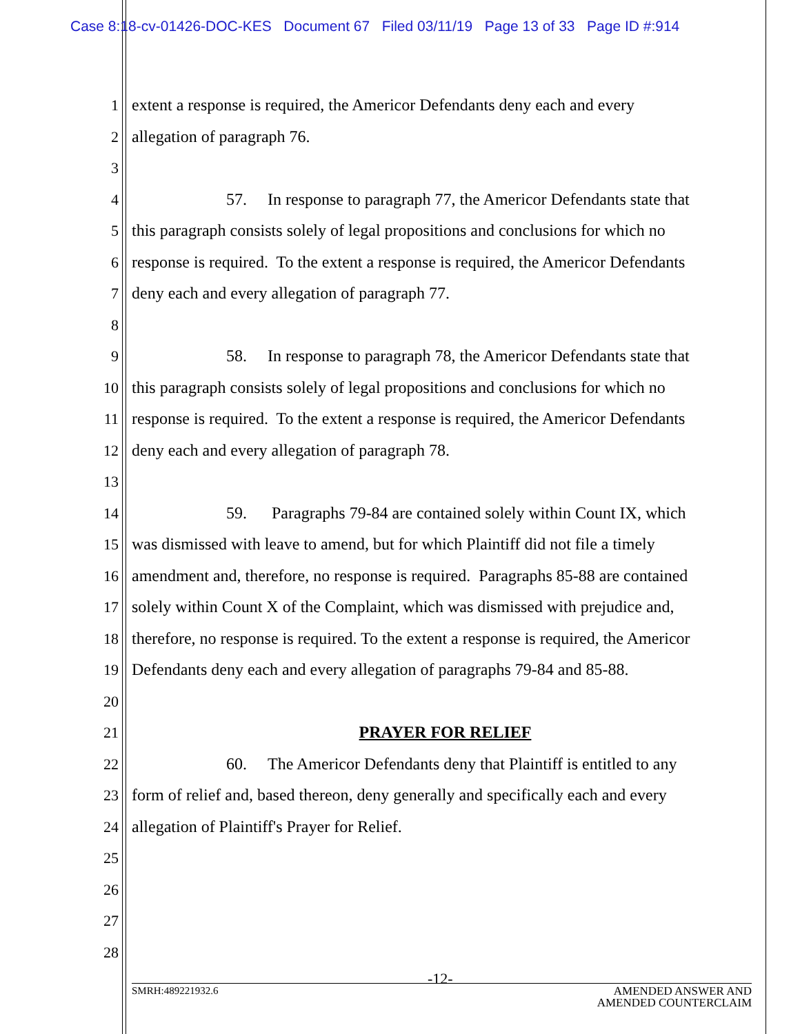Case 8:18-cv-01426-DOC-KES Document 67 Filed 03/11/19 Page 13 of 33 Page ID #:914
1 extent a response is required, the Americor Defendants deny each and every
2 allegation of paragraph 76.
3
4 57. In response to paragraph 77, the Americor Defendants state that
5 this paragraph consists solely of legal propositions and conclusions for which no
6 response is required. To the extent a response is required, the Americor Defendants
7 deny each and every allegation of paragraph 77.
8
9 58. In response to paragraph 78, the Americor Defendants state that
10 this paragraph consists solely of legal propositions and conclusions for which no
11 response is required. To the extent a response is required, the Americor Defendants
12 deny each and every allegation of paragraph 78.
13
14 59. Paragraphs 79-84 are contained solely within Count IX, which
15 was dismissed with leave to amend, but for which Plaintiff did not file a timely
16 amendment and, therefore, no response is required. Paragraphs 85-88 are contained
17 solely within Count X of the Complaint, which was dismissed with prejudice and,
18 therefore, no response is required. To the extent a response is required, the Americor
19 Defendants deny each and every allegation of paragraphs 79-84 and 85-88.
20
21 PRAYER FOR RELIEF
22 60. The Americor Defendants deny that Plaintiff is entitled to any
23 form of relief and, based thereon, deny generally and specifically each and every
24 allegation of Plaintiff's Prayer for Relief.
25
26
27
28
-12-
SMRH:489221932.6 AMENDED ANSWER AND
AMENDED COUNTERCLAIM